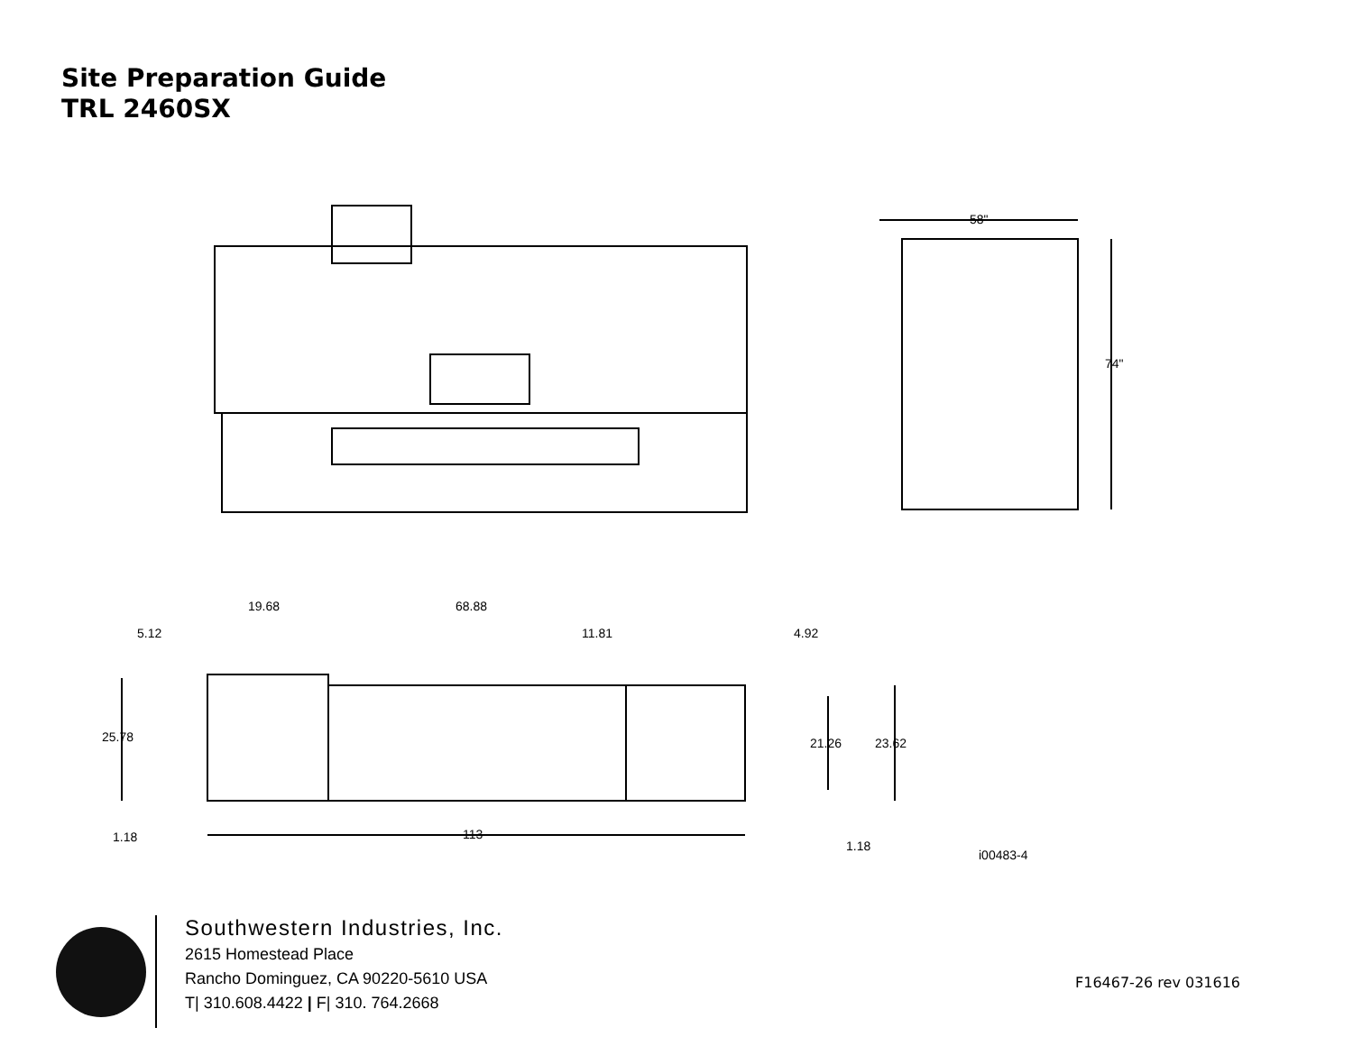Site Preparation Guide
TRL 2460SX
58"
74"
19.68
68.88
5.12
11.81
4.92
25.78
21.26
23.62
1.18
113
1.18
i00483-4
Southwestern Industries, Inc.
2615 Homestead Place
Rancho Dominguez, CA 90220-5610 USA
T| 310.608.4422 | F| 310. 764.2668
F16467-26 rev 031616